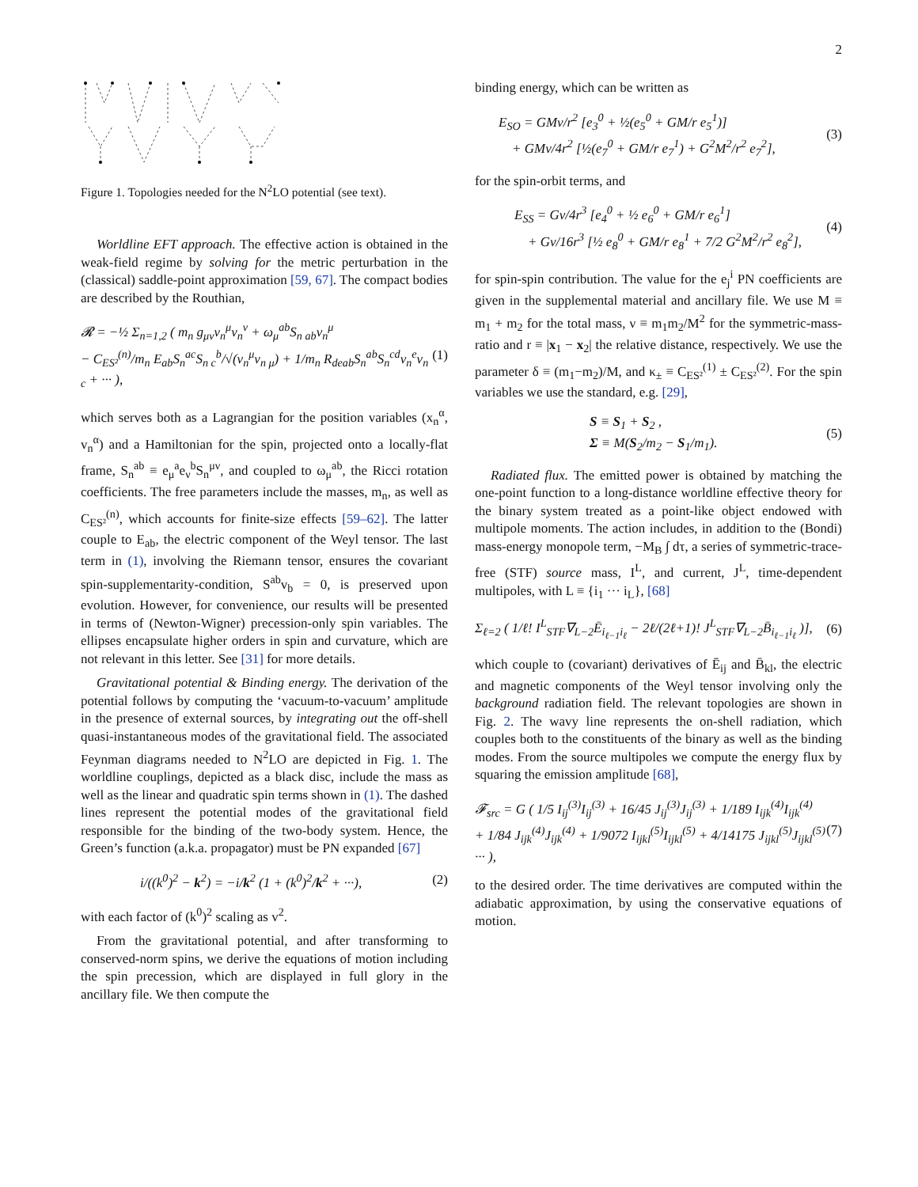2
Figure 1. Topologies needed for the N<sup>2</sup>LO potential (see text).
Worldline EFT approach. The effective action is obtained in the weak-field regime by solving for the metric perturbation in the (classical) saddle-point approximation [59, 67]. The compact bodies are described by the Routhian,
𝓡 = −½ Σ<sub>n=1,2</sub> ( m<sub>n</sub> g<sub>μν</sub>v<sub>n</sub><sup>μ</sup>v<sub>n</sub><sup>ν</sup> + ω<sub>μ</sub><sup>ab</sup>S<sub>n ab</sub>v<sub>n</sub><sup>μ</sup>
− C<sub>ES²</sub><sup>(n)</sup>/m<sub>n</sub> E<sub>ab</sub>S<sub>n</sub><sup>ac</sup>S<sub>n c</sub><sup>b</sup>/√(v<sub>n</sub><sup>μ</sup>v<sub>n μ</sub>) + 1/m<sub>n</sub> R<sub>deab</sub>S<sub>n</sub><sup>ab</sup>S<sub>n</sub><sup>cd</sup>v<sub>n</sub><sup>e</sup>v<sub>n c</sub> + ··· ), (1)
which serves both as a Lagrangian for the position variables (x<sub>n</sub><sup>α</sup>, v<sub>n</sub><sup>α</sup>) and a Hamiltonian for the spin, projected onto a locally-flat frame, S<sub>n</sub><sup>ab</sup> ≡ e<sub>μ</sub><sup>a</sup>e<sub>ν</sub><sup>b</sup>S<sub>n</sub><sup>μν</sup>, and coupled to ω<sub>μ</sub><sup>ab</sup>, the Ricci rotation coefficients. The free parameters include the masses, m<sub>n</sub>, as well as C<sub>ES²</sub><sup>(n)</sup>, which accounts for finite-size effects [59–62]. The latter couple to E<sub>ab</sub>, the electric component of the Weyl tensor. The last term in (1), involving the Riemann tensor, ensures the covariant spin-supplementarity-condition, S<sup>ab</sup>v<sub>b</sub> = 0, is preserved upon evolution. However, for convenience, our results will be presented in terms of (Newton-Wigner) precession-only spin variables. The ellipses encapsulate higher orders in spin and curvature, which are not relevant in this letter. See [31] for more details.
Gravitational potential & Binding energy. The derivation of the potential follows by computing the ‘vacuum-to-vacuum’ amplitude in the presence of external sources, by integrating out the off-shell quasi-instantaneous modes of the gravitational field. The associated Feynman diagrams needed to N<sup>2</sup>LO are depicted in Fig. 1. The worldline couplings, depicted as a black disc, include the mass as well as the linear and quadratic spin terms shown in (1). The dashed lines represent the potential modes of the gravitational field responsible for the binding of the two-body system. Hence, the Green’s function (a.k.a. propagator) must be PN expanded [67]
i/((k<sup>0</sup>)<sup>2</sup> − k<sup>2</sup>) = −i/k<sup>2</sup> (1 + (k<sup>0</sup>)<sup>2</sup>/k<sup>2</sup> + ···), (2)
with each factor of (k<sup>0</sup>)<sup>2</sup> scaling as v<sup>2</sup>.
From the gravitational potential, and after transforming to conserved-norm spins, we derive the equations of motion including the spin precession, which are displayed in full glory in the ancillary file. We then compute the
binding energy, which can be written as
E<sub>SO</sub> = GMν/r<sup>2</sup> [e<sub>3</sub><sup>0</sup> + ½(e<sub>5</sub><sup>0</sup> + GM/r e<sub>5</sub><sup>1</sup>)]
+ GMν/4r<sup>2</sup> [½(e<sub>7</sub><sup>0</sup> + GM/r e<sub>7</sub><sup>1</sup>) + G<sup>2</sup>M<sup>2</sup>/r<sup>2</sup> e<sub>7</sub><sup>2</sup>], (3)
for the spin-orbit terms, and
E<sub>SS</sub> = Gν/4r<sup>3</sup> [e<sub>4</sub><sup>0</sup> + ½ e<sub>6</sub><sup>0</sup> + GM/r e<sub>6</sub><sup>1</sup>]
+ Gν/16r<sup>3</sup> [½ e<sub>8</sub><sup>0</sup> + GM/r e<sub>8</sub><sup>1</sup> + 7/2 G<sup>2</sup>M<sup>2</sup>/r<sup>2</sup> e<sub>8</sub><sup>2</sup>], (4)
for spin-spin contribution. The value for the e<sub>j</sub><sup>i</sup> PN coefficients are given in the supplemental material and ancillary file. We use M ≡ m<sub>1</sub> + m<sub>2</sub> for the total mass, ν ≡ m<sub>1</sub>m<sub>2</sub>/M<sup>2</sup> for the symmetric-mass-ratio and r ≡ |x<sub>1</sub> − x<sub>2</sub>| the relative distance, respectively. We use the parameter δ ≡ (m<sub>1</sub>−m<sub>2</sub>)/M, and κ<sub>±</sub> ≡ C<sub>ES²</sub><sup>(1)</sup> ± C<sub>ES²</sub><sup>(2)</sup>. For the spin variables we use the standard, e.g. [29],
S ≡ S<sub>1</sub> + S<sub>2</sub> ,
Σ ≡ M(S<sub>2</sub>/m<sub>2</sub> − S<sub>1</sub>/m<sub>1</sub>). (5)
Radiated flux. The emitted power is obtained by matching the one-point function to a long-distance worldline effective theory for the binary system treated as a point-like object endowed with multipole moments. The action includes, in addition to the (Bondi) mass-energy monopole term, −M<sub>B</sub> ∫ dτ, a series of symmetric-trace-free (STF) source mass, I<sup>L</sup>, and current, J<sup>L</sup>, time-dependent multipoles, with L ≡ {i<sub>1</sub> ··· i<sub>L</sub>}, [68]
Σ<sub>ℓ=2</sub> ( 1/ℓ! I<sup>L</sup><sub>STF</sub>∇<sub>L−2</sub>Ē<sub>i<sub>ℓ−1</sub>i<sub>ℓ</sub></sub> − 2ℓ/(2ℓ+1)! J<sup>L</sup><sub>STF</sub>∇<sub>L−2</sub>B̄<sub>i<sub>ℓ−1</sub>i<sub>ℓ</sub></sub> )], (6)
which couple to (covariant) derivatives of Ē<sub>ij</sub> and B̄<sub>kl</sub>, the electric and magnetic components of the Weyl tensor involving only the background radiation field. The relevant topologies are shown in Fig. 2. The wavy line represents the on-shell radiation, which couples both to the constituents of the binary as well as the binding modes. From the source multipoles we compute the energy flux by squaring the emission amplitude [68],
𝓕<sub>src</sub> = G ( 1/5 I<sub>ij</sub><sup>(3)</sup>I<sub>ij</sub><sup>(3)</sup> + 16/45 J<sub>ij</sub><sup>(3)</sup>J<sub>ij</sub><sup>(3)</sup> + 1/189 I<sub>ijk</sub><sup>(4)</sup>I<sub>ijk</sub><sup>(4)</sup>
+ 1/84 J<sub>ijk</sub><sup>(4)</sup>J<sub>ijk</sub><sup>(4)</sup> + 1/9072 I<sub>ijkl</sub><sup>(5)</sup>I<sub>ijkl</sub><sup>(5)</sup> + 4/14175 J<sub>ijkl</sub><sup>(5)</sup>J<sub>ijkl</sub><sup>(5)</sup> ··· ), (7)
to the desired order. The time derivatives are computed within the adiabatic approximation, by using the conservative equations of motion.